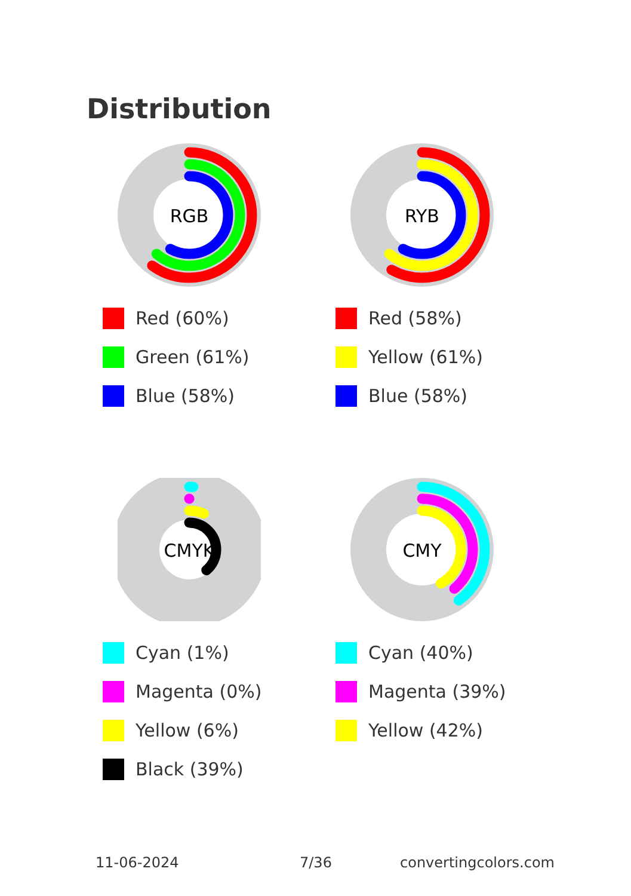Distribution
RGB
Red (60%)
Green (61%)
Blue (58%)
RYB
Red (58%)
Yellow (61%)
Blue (58%)
CMYK
Cyan (1%)
Magenta (0%)
Yellow (6%)
Black (39%)
CMY
Cyan (40%)
Magenta (39%)
Yellow (42%)
11-06-2024 7/36 convertingcolors.com